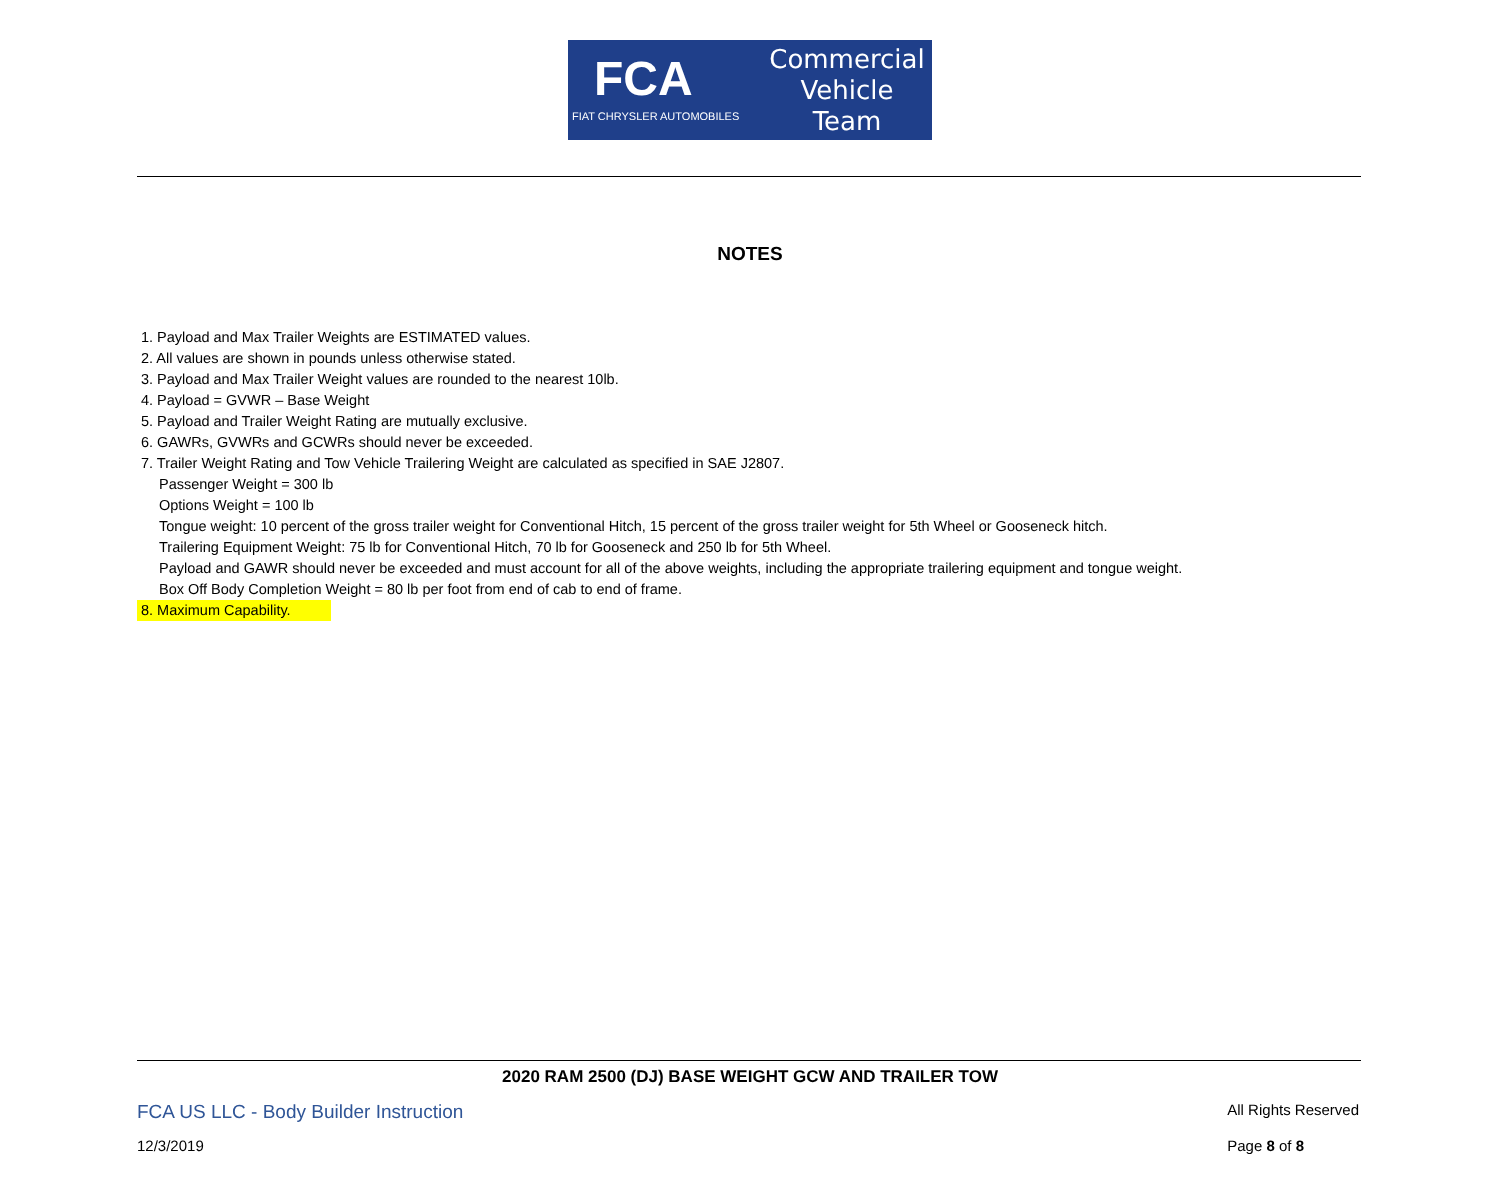FCA
FIAT CHRYSLER AUTOMOBILES
Commercial
Vehicle
Team
NOTES
1. Payload and Max Trailer Weights are ESTIMATED values.
2. All values are shown in pounds unless otherwise stated.
3. Payload and Max Trailer Weight values are rounded to the nearest 10lb.
4. Payload = GVWR – Base Weight
5. Payload and Trailer Weight Rating are mutually exclusive.
6. GAWRs, GVWRs and GCWRs should never be exceeded.
7. Trailer Weight Rating and Tow Vehicle Trailering Weight are calculated as specified in SAE J2807.
Passenger Weight = 300 lb
Options Weight = 100 lb
Tongue weight: 10 percent of the gross trailer weight for Conventional Hitch, 15 percent of the gross trailer weight for 5th Wheel or Gooseneck hitch.
Trailering Equipment Weight: 75 lb for Conventional Hitch, 70 lb for Gooseneck and 250 lb for 5th Wheel.
Payload and GAWR should never be exceeded and must account for all of the above weights, including the appropriate trailering equipment and tongue weight.
Box Off Body Completion Weight = 80 lb per foot from end of cab to end of frame.
8. Maximum Capability.
2020 RAM 2500 (DJ) BASE WEIGHT GCW AND TRAILER TOW
FCA US LLC - Body Builder Instruction All Rights Reserved
12/3/2019 Page 8 of 8